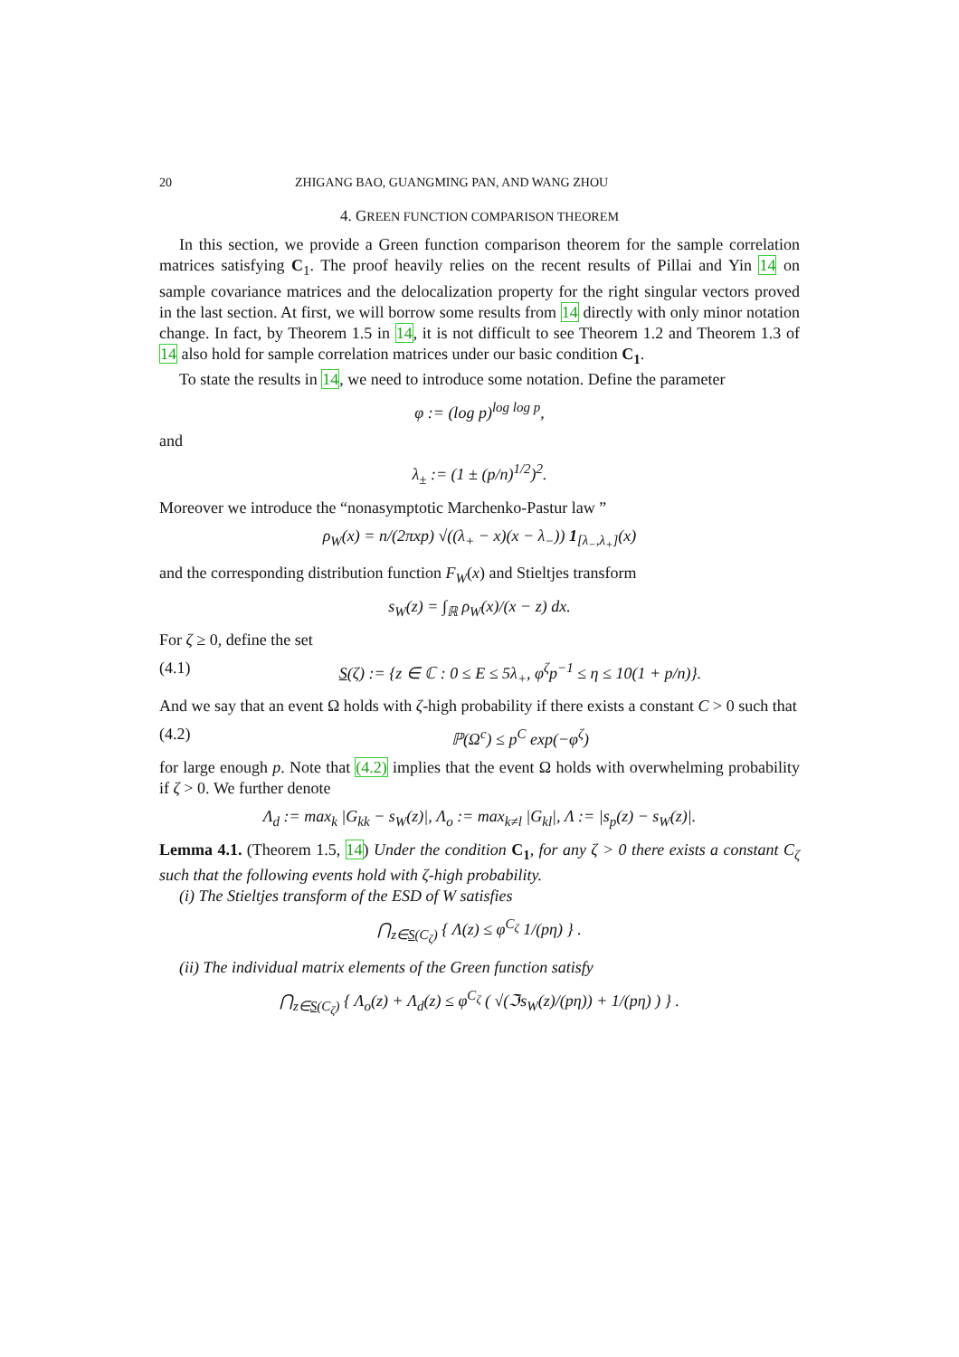20 ZHIGANG BAO, GUANGMING PAN, AND WANG ZHOU
4. GREEN FUNCTION COMPARISON THEOREM
In this section, we provide a Green function comparison theorem for the sample correlation matrices satisfying C<sub>1</sub>. The proof heavily relies on the recent results of Pillai and Yin 14 on sample covariance matrices and the delocalization property for the right singular vectors proved in the last section. At first, we will borrow some results from 14 directly with only minor notation change. In fact, by Theorem 1.5 in 14, it is not difficult to see Theorem 1.2 and Theorem 1.3 of 14 also hold for sample correlation matrices under our basic condition C<sub>1</sub>.
To state the results in 14, we need to introduce some notation. Define the parameter
φ := (log p)<sup>log log p</sup>,
and
λ<sub>±</sub> := (1 ± (p/n)<sup>1/2</sup>)<sup>2</sup>.
Moreover we introduce the “nonasymptotic Marchenko-Pastur law ”
ρ<sub>W</sub>(x) = n/(2πxp) √((λ<sub>+</sub> − x)(x − λ<sub>−</sub>)) 1<sub>[λ<sub>−</sub>,λ<sub>+</sub>]</sub>(x)
and the corresponding distribution function F<sub>W</sub>(x) and Stieltjes transform
s<sub>W</sub>(z) = ∫<sub>ℝ</sub> ρ<sub>W</sub>(x)/(x − z) dx.
For ζ ≥ 0, define the set
(4.1) S(ζ) := {z ∈ ℂ : 0 ≤ E ≤ 5λ<sub>+</sub>, φ<sup>ζ</sup>p<sup>−1</sup> ≤ η ≤ 10(1 + p/n)}.
And we say that an event Ω holds with ζ-high probability if there exists a constant C > 0 such that
(4.2) ℙ(Ω<sup>c</sup>) ≤ p<sup>C</sup> exp(−φ<sup>ζ</sup>)
for large enough p. Note that (4.2) implies that the event Ω holds with overwhelming probability if ζ > 0. We further denote
Λ<sub>d</sub> := max<sub>k</sub> |G<sub>kk</sub> − s<sub>W</sub>(z)|, Λ<sub>o</sub> := max<sub>k≠l</sub> |G<sub>kl</sub>|, Λ := |s<sub>p</sub>(z) − s<sub>W</sub>(z)|.
Lemma 4.1. (Theorem 1.5, 14) Under the condition C<sub>1</sub>, for any ζ > 0 there exists a constant C<sub>ζ</sub> such that the following events hold with ζ-high probability.
(i) The Stieltjes transform of the ESD of W satisfies
⋂<sub>z∈S(C<sub>ζ</sub>)</sub> { Λ(z) ≤ φ<sup>C<sub>ζ</sub></sup> 1/(pη) } .
(ii) The individual matrix elements of the Green function satisfy
⋂<sub>z∈S(C<sub>ζ</sub>)</sub> { Λ<sub>o</sub>(z) + Λ<sub>d</sub>(z) ≤ φ<sup>C<sub>ζ</sub></sup> ( √(ℑs<sub>W</sub>(z)/(pη)) + 1/(pη) ) } .